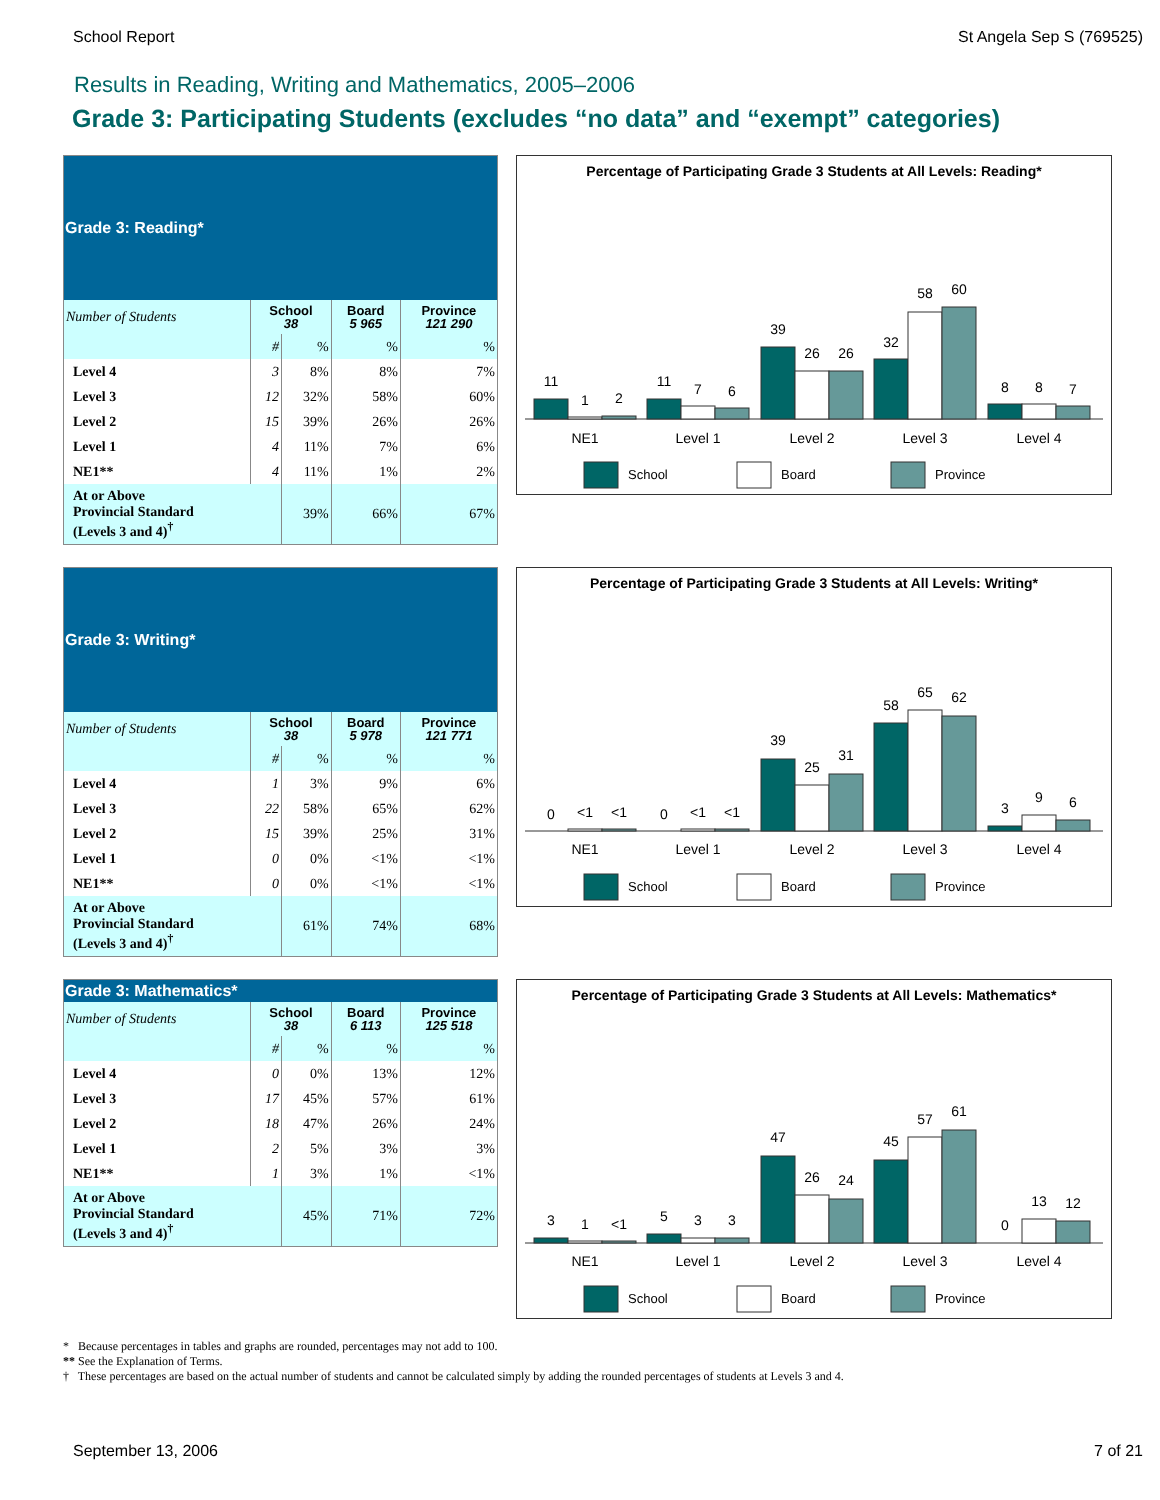School Report St Angela Sep S (769525)
Results in Reading, Writing and Mathematics, 2005–2006
Grade 3: Participating Students (excludes “no data” and “exempt” categories)
| Grade 3: Reading* | | | | |
| --- | --- | --- | --- | --- |
| Number of Students | School 38 | | Board 5 965 | Province 121 290 |
| | # | % | % | % |
| Level 4 | 3 | 8% | 8% | 7% |
| Level 3 | 12 | 32% | 58% | 60% |
| Level 2 | 15 | 39% | 26% | 26% |
| Level 1 | 4 | 11% | 7% | 6% |
| NE1** | 4 | 11% | 1% | 2% |
| At or Above Provincial Standard (Levels 3 and 4)<sup>†</sup> | | 39% | 66% | 67% |
Percentage of Participating Grade 3 Students at All Levels: Reading*
11
1
2
11
7
6
39
26
26
32
58
60
8
8
7
NE1
Level 1
Level 2
Level 3
Level 4
School
Board
Province
| Grade 3: Writing* | | | | |
| --- | --- | --- | --- | --- |
| Number of Students | School 38 | | Board 5 978 | Province 121 771 |
| | # | % | % | % |
| Level 4 | 1 | 3% | 9% | 6% |
| Level 3 | 22 | 58% | 65% | 62% |
| Level 2 | 15 | 39% | 25% | 31% |
| Level 1 | 0 | 0% | <1% | <1% |
| NE1** | 0 | 0% | <1% | <1% |
| At or Above Provincial Standard (Levels 3 and 4)<sup>†</sup> | | 61% | 74% | 68% |
Percentage of Participating Grade 3 Students at All Levels: Writing*
0
<1
<1
0
<1
<1
39
25
31
58
65
62
3
9
6
NE1
Level 1
Level 2
Level 3
Level 4
School
Board
Province
| Grade 3: Mathematics* | | | | |
| --- | --- | --- | --- | --- |
| Number of Students | School 38 | | Board 6 113 | Province 125 518 |
| | # | % | % | % |
| Level 4 | 0 | 0% | 13% | 12% |
| Level 3 | 17 | 45% | 57% | 61% |
| Level 2 | 18 | 47% | 26% | 24% |
| Level 1 | 2 | 5% | 3% | 3% |
| NE1** | 1 | 3% | 1% | <1% |
| At or Above Provincial Standard (Levels 3 and 4)<sup>†</sup> | | 45% | 71% | 72% |
Percentage of Participating Grade 3 Students at All Levels: Mathematics*
3
1
<1
5
3
3
47
26
24
45
57
61
0
13
12
NE1
Level 1
Level 2
Level 3
Level 4
School
Board
Province
* Because percentages in tables and graphs are rounded, percentages may not add to 100.
** See the Explanation of Terms.
† These percentages are based on the actual number of students and cannot be calculated simply by adding the rounded percentages of students at Levels 3 and 4.
September 13, 2006 7 of 21